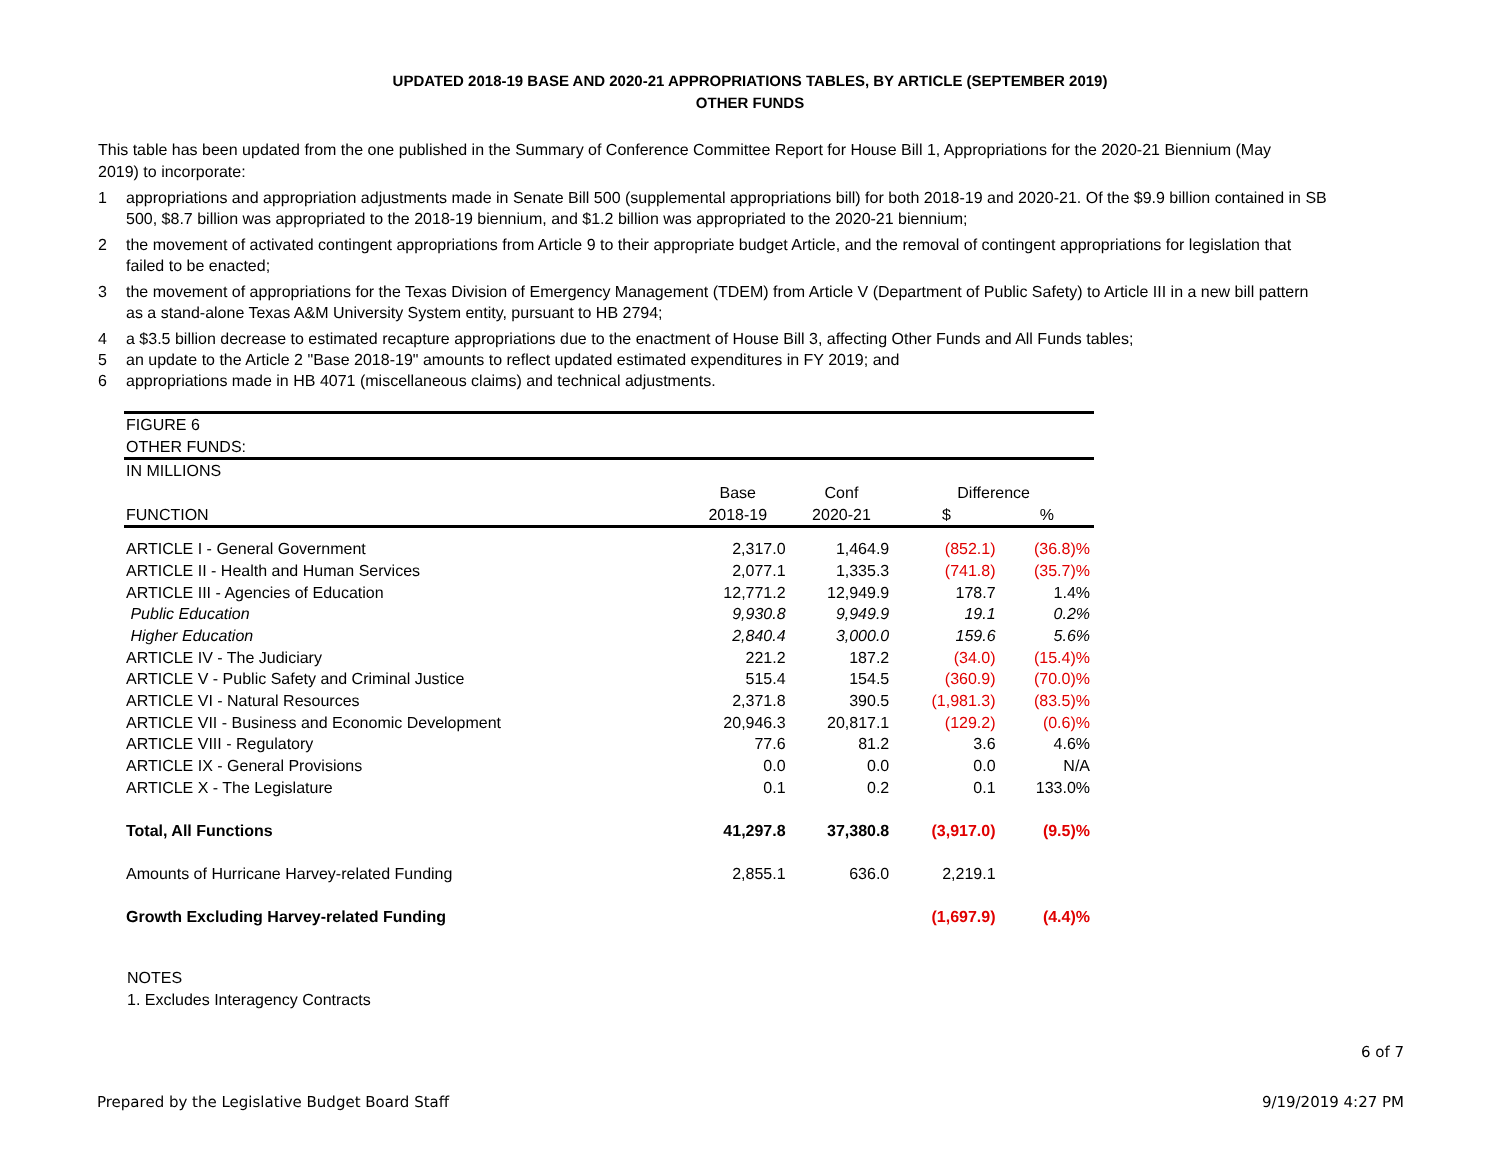UPDATED 2018-19 BASE AND 2020-21 APPROPRIATIONS TABLES, BY ARTICLE (SEPTEMBER 2019)
OTHER FUNDS
This table has been updated from the one published in the Summary of Conference Committee Report for House Bill 1, Appropriations for the 2020-21 Biennium (May 2019) to incorporate:
1 appropriations and appropriation adjustments made in Senate Bill 500 (supplemental appropriations bill) for both 2018-19 and 2020-21. Of the $9.9 billion contained in SB 500, $8.7 billion was appropriated to the 2018-19 biennium, and $1.2 billion was appropriated to the 2020-21 biennium;
2 the movement of activated contingent appropriations from Article 9 to their appropriate budget Article, and the removal of contingent appropriations for legislation that failed to be enacted;
3 the movement of appropriations for the Texas Division of Emergency Management (TDEM) from Article V (Department of Public Safety) to Article III in a new bill pattern as a stand-alone Texas A&M University System entity, pursuant to HB 2794;
4 a $3.5 billion decrease to estimated recapture appropriations due to the enactment of House Bill 3, affecting Other Funds and All Funds tables;
5 an update to the Article 2 "Base 2018-19" amounts to reflect updated estimated expenditures in FY 2019; and
6 appropriations made in HB 4071 (miscellaneous claims) and technical adjustments.
| FIGURE 6 | | | | |
| OTHER FUNDS: | | | | |
| IN MILLIONS | | | | |
| | Base | Conf | Difference | |
| FUNCTION | 2018-19 | 2020-21 | $ | % |
| ARTICLE I - General Government | 2,317.0 | 1,464.9 | (852.1) | (36.8)% |
| ARTICLE II - Health and Human Services | 2,077.1 | 1,335.3 | (741.8) | (35.7)% |
| ARTICLE III - Agencies of Education | 12,771.2 | 12,949.9 | 178.7 | 1.4% |
| Public Education | 9,930.8 | 9,949.9 | 19.1 | 0.2% |
| Higher Education | 2,840.4 | 3,000.0 | 159.6 | 5.6% |
| ARTICLE IV - The Judiciary | 221.2 | 187.2 | (34.0) | (15.4)% |
| ARTICLE V - Public Safety and Criminal Justice | 515.4 | 154.5 | (360.9) | (70.0)% |
| ARTICLE VI - Natural Resources | 2,371.8 | 390.5 | (1,981.3) | (83.5)% |
| ARTICLE VII - Business and Economic Development | 20,946.3 | 20,817.1 | (129.2) | (0.6)% |
| ARTICLE VIII - Regulatory | 77.6 | 81.2 | 3.6 | 4.6% |
| ARTICLE IX - General Provisions | 0.0 | 0.0 | 0.0 | N/A |
| ARTICLE X - The Legislature | 0.1 | 0.2 | 0.1 | 133.0% |
| Total, All Functions | 41,297.8 | 37,380.8 | (3,917.0) | (9.5)% |
| Amounts of Hurricane Harvey-related Funding | 2,855.1 | 636.0 | 2,219.1 | |
| Growth Excluding Harvey-related Funding | | | (1,697.9) | (4.4)% |
NOTES
1. Excludes Interagency Contracts
6 of 7
Prepared by the Legislative Budget Board Staff 9/19/2019 4:27 PM